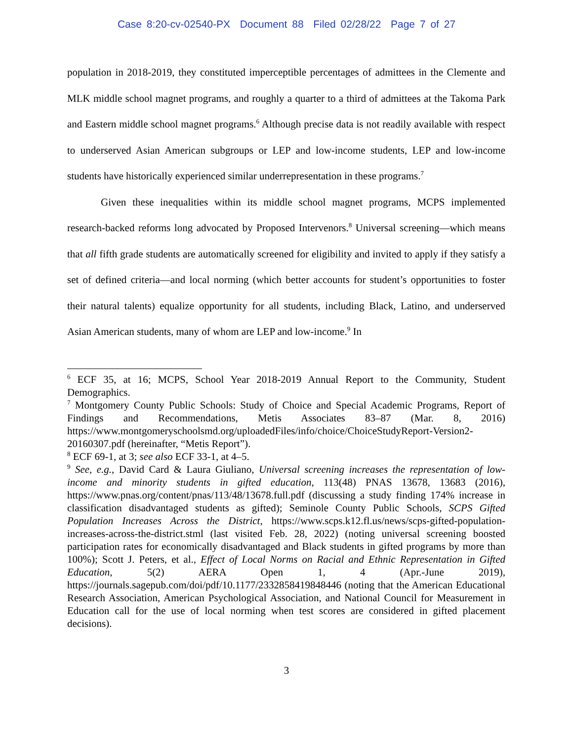Case 8:20-cv-02540-PX Document 88 Filed 02/28/22 Page 7 of 27
population in 2018-2019, they constituted imperceptible percentages of admittees in the Clemente and MLK middle school magnet programs, and roughly a quarter to a third of admittees at the Takoma Park and Eastern middle school magnet programs.<sup>6</sup> Although precise data is not readily available with respect to underserved Asian American subgroups or LEP and low-income students, LEP and low-income students have historically experienced similar underrepresentation in these programs.<sup>7</sup>
Given these inequalities within its middle school magnet programs, MCPS implemented research-backed reforms long advocated by Proposed Intervenors.<sup>8</sup> Universal screening—which means that all fifth grade students are automatically screened for eligibility and invited to apply if they satisfy a set of defined criteria—and local norming (which better accounts for student’s opportunities to foster their natural talents) equalize opportunity for all students, including Black, Latino, and underserved Asian American students, many of whom are LEP and low-income.<sup>9</sup> In
<sup>6</sup> ECF 35, at 16; MCPS, School Year 2018-2019 Annual Report to the Community, Student Demographics.
<sup>7</sup> Montgomery County Public Schools: Study of Choice and Special Academic Programs, Report of Findings and Recommendations, Metis Associates 83–87 (Mar. 8, 2016) https://www.montgomeryschoolsmd.org/uploadedFiles/info/choice/ChoiceStudyReport-Version2-20160307.pdf (hereinafter, “Metis Report”).
<sup>8</sup> ECF 69-1, at 3; see also ECF 33-1, at 4–5.
<sup>9</sup> See, e.g., David Card & Laura Giuliano, Universal screening increases the representation of low-income and minority students in gifted education, 113(48) PNAS 13678, 13683 (2016), https://www.pnas.org/content/pnas/113/48/13678.full.pdf (discussing a study finding 174% increase in classification disadvantaged students as gifted); Seminole County Public Schools, SCPS Gifted Population Increases Across the District, https://www.scps.k12.fl.us/news/scps-gifted-population-increases-across-the-district.stml (last visited Feb. 28, 2022) (noting universal screening boosted participation rates for economically disadvantaged and Black students in gifted programs by more than 100%); Scott J. Peters, et al., Effect of Local Norms on Racial and Ethnic Representation in Gifted Education, 5(2) AERA Open 1, 4 (Apr.-June 2019), https://journals.sagepub.com/doi/pdf/10.1177/2332858419848446 (noting that the American Educational Research Association, American Psychological Association, and National Council for Measurement in Education call for the use of local norming when test scores are considered in gifted placement decisions).
3